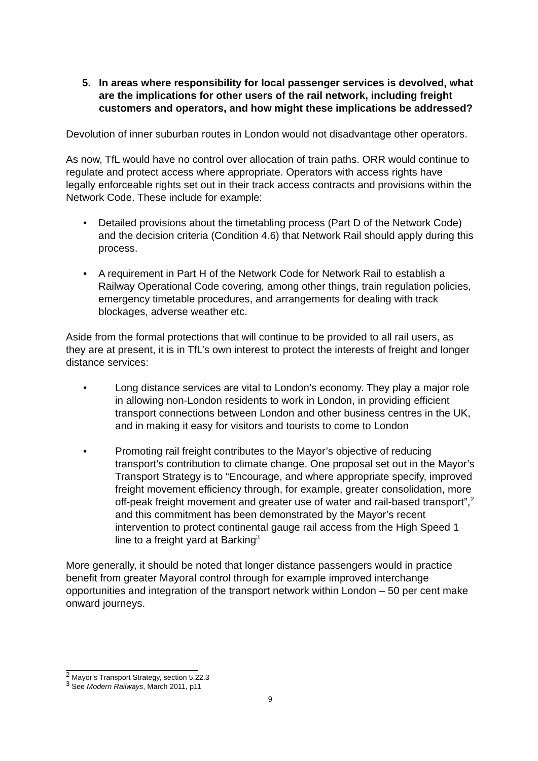5. In areas where responsibility for local passenger services is devolved, what are the implications for other users of the rail network, including freight customers and operators, and how might these implications be addressed?
Devolution of inner suburban routes in London would not disadvantage other operators.
As now, TfL would have no control over allocation of train paths. ORR would continue to regulate and protect access where appropriate. Operators with access rights have legally enforceable rights set out in their track access contracts and provisions within the Network Code. These include for example:
• Detailed provisions about the timetabling process (Part D of the Network Code) and the decision criteria (Condition 4.6) that Network Rail should apply during this process.
• A requirement in Part H of the Network Code for Network Rail to establish a Railway Operational Code covering, among other things, train regulation policies, emergency timetable procedures, and arrangements for dealing with track blockages, adverse weather etc.
Aside from the formal protections that will continue to be provided to all rail users, as they are at present, it is in TfL’s own interest to protect the interests of freight and longer distance services:
• Long distance services are vital to London’s economy. They play a major role in allowing non-London residents to work in London, in providing efficient transport connections between London and other business centres in the UK, and in making it easy for visitors and tourists to come to London
• Promoting rail freight contributes to the Mayor’s objective of reducing transport’s contribution to climate change. One proposal set out in the Mayor’s Transport Strategy is to “Encourage, and where appropriate specify, improved freight movement efficiency through, for example, greater consolidation, more off-peak freight movement and greater use of water and rail-based transport”,<sup>2</sup> and this commitment has been demonstrated by the Mayor’s recent intervention to protect continental gauge rail access from the High Speed 1 line to a freight yard at Barking<sup>3</sup>
More generally, it should be noted that longer distance passengers would in practice benefit from greater Mayoral control through for example improved interchange opportunities and integration of the transport network within London – 50 per cent make onward journeys.
<sup>2</sup> Mayor’s Transport Strategy, section 5.22.3
<sup>3</sup> See Modern Railways, March 2011, p11
9